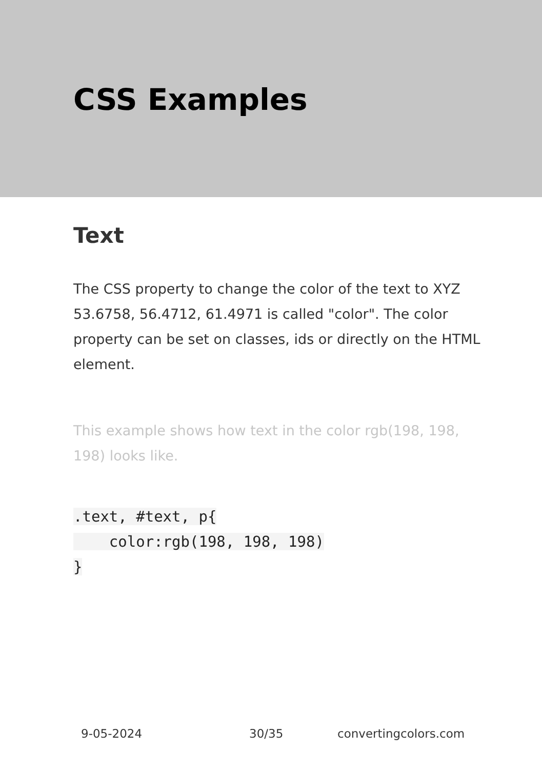CSS Examples
Text
The CSS property to change the color of the text to XYZ 53.6758, 56.4712, 61.4971 is called "color". The color property can be set on classes, ids or directly on the HTML element.
This example shows how text in the color rgb(198, 198, 198) looks like.
.text, #text, p{
    color:rgb(198, 198, 198)
}
9-05-2024 30/35 convertingcolors.com